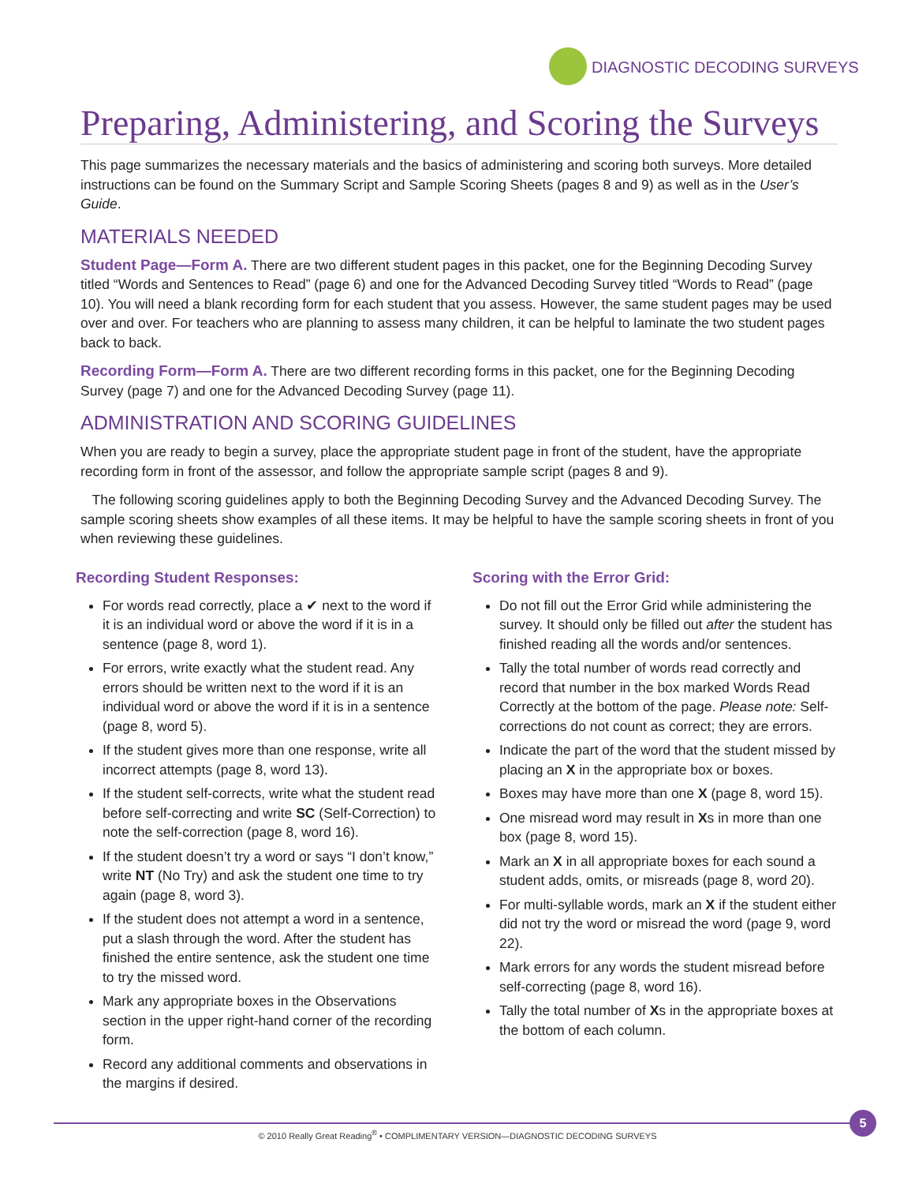DIAGNOSTIC DECODING SURVEYS
Preparing, Administering, and Scoring the Surveys
This page summarizes the necessary materials and the basics of administering and scoring both surveys. More detailed instructions can be found on the Summary Script and Sample Scoring Sheets (pages 8 and 9) as well as in the User’s Guide.
MATERIALS NEEDED
Student Page—Form A. There are two different student pages in this packet, one for the Beginning Decoding Survey titled “Words and Sentences to Read” (page 6) and one for the Advanced Decoding Survey titled “Words to Read” (page 10). You will need a blank recording form for each student that you assess. However, the same student pages may be used over and over. For teachers who are planning to assess many children, it can be helpful to laminate the two student pages back to back.
Recording Form—Form A. There are two different recording forms in this packet, one for the Beginning Decoding Survey (page 7) and one for the Advanced Decoding Survey (page 11).
ADMINISTRATION AND SCORING GUIDELINES
When you are ready to begin a survey, place the appropriate student page in front of the student, have the appropriate recording form in front of the assessor, and follow the appropriate sample script (pages 8 and 9).
The following scoring guidelines apply to both the Beginning Decoding Survey and the Advanced Decoding Survey. The sample scoring sheets show examples of all these items. It may be helpful to have the sample scoring sheets in front of you when reviewing these guidelines.
Recording Student Responses:
For words read correctly, place a ✔ next to the word if it is an individual word or above the word if it is in a sentence (page 8, word 1).
For errors, write exactly what the student read. Any errors should be written next to the word if it is an individual word or above the word if it is in a sentence (page 8, word 5).
If the student gives more than one response, write all incorrect attempts (page 8, word 13).
If the student self-corrects, write what the student read before self-correcting and write SC (Self-Correction) to note the self-correction (page 8, word 16).
If the student doesn’t try a word or says “I don’t know,” write NT (No Try) and ask the student one time to try again (page 8, word 3).
If the student does not attempt a word in a sentence, put a slash through the word. After the student has finished the entire sentence, ask the student one time to try the missed word.
Mark any appropriate boxes in the Observations section in the upper right-hand corner of the recording form.
Record any additional comments and observations in the margins if desired.
Scoring with the Error Grid:
Do not fill out the Error Grid while administering the survey. It should only be filled out after the student has finished reading all the words and/or sentences.
Tally the total number of words read correctly and record that number in the box marked Words Read Correctly at the bottom of the page. Please note: Self-corrections do not count as correct; they are errors.
Indicate the part of the word that the student missed by placing an X in the appropriate box or boxes.
Boxes may have more than one X (page 8, word 15).
One misread word may result in Xs in more than one box (page 8, word 15).
Mark an X in all appropriate boxes for each sound a student adds, omits, or misreads (page 8, word 20).
For multi-syllable words, mark an X if the student either did not try the word or misread the word (page 9, word 22).
Mark errors for any words the student misread before self-correcting (page 8, word 16).
Tally the total number of Xs in the appropriate boxes at the bottom of each column.
5
© 2010 Really Great Reading<sup>®</sup> • COMPLIMENTARY VERSION—DIAGNOSTIC DECODING SURVEYS